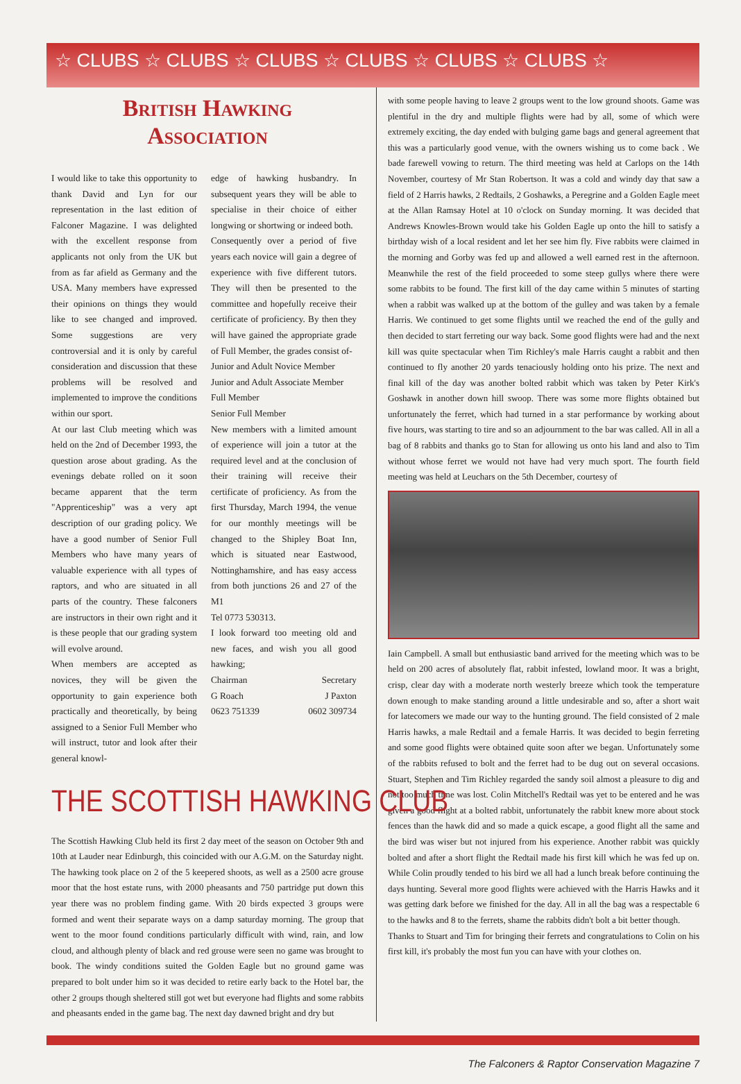☆ CLUBS ☆ CLUBS ☆ CLUBS ☆ CLUBS ☆ CLUBS ☆ CLUBS ☆
British Hawking
Association
I would like to take this opportunity to thank David and Lyn for our representation in the last edition of Falconer Magazine. I was delighted with the excellent response from applicants not only from the UK but from as far afield as Germany and the USA. Many members have expressed their opinions on things they would like to see changed and improved. Some suggestions are very controversial and it is only by careful consideration and discussion that these problems will be resolved and implemented to improve the conditions within our sport.
At our last Club meeting which was held on the 2nd of December 1993, the question arose about grading. As the evenings debate rolled on it soon became apparent that the term "Apprenticeship" was a very apt description of our grading policy. We have a good number of Senior Full Members who have many years of valuable experience with all types of raptors, and who are situated in all parts of the country. These falconers are instructors in their own right and it is these people that our grading system will evolve around.
When members are accepted as novices, they will be given the opportunity to gain experience both practically and theoretically, by being assigned to a Senior Full Member who will instruct, tutor and look after their general knowl-
edge of hawking husbandry. In subsequent years they will be able to specialise in their choice of either longwing or shortwing or indeed both.
Consequently over a period of five years each novice will gain a degree of experience with five different tutors. They will then be presented to the committee and hopefully receive their certificate of proficiency. By then they will have gained the appropriate grade of Full Member, the grades consist of-
Junior and Adult Novice Member
Junior and Adult Associate Member
Full Member
Senior Full Member
New members with a limited amount of experience will join a tutor at the required level and at the conclusion of their training will receive their certificate of proficiency. As from the first Thursday, March 1994, the venue for our monthly meetings will be changed to the Shipley Boat Inn, which is situated near Eastwood, Nottinghamshire, and has easy access from both junctions 26 and 27 of the M1
Tel 0773 530313.
I look forward too meeting old and new faces, and wish you all good hawking;
| Chairman | Secretary |
| G Roach | J Paxton |
| 0623 751339 | 0602 309734 |
THE SCOTTISH HAWKING CLUB
The Scottish Hawking Club held its first 2 day meet of the season on October 9th and 10th at Lauder near Edinburgh, this coincided with our A.G.M. on the Saturday night. The hawking took place on 2 of the 5 keepered shoots, as well as a 2500 acre grouse moor that the host estate runs, with 2000 pheasants and 750 partridge put down this year there was no problem finding game. With 20 birds expected 3 groups were formed and went their separate ways on a damp saturday morning. The group that went to the moor found conditions particularly difficult with wind, rain, and low cloud, and although plenty of black and red grouse were seen no game was brought to book. The windy conditions suited the Golden Eagle but no ground game was prepared to bolt under him so it was decided to retire early back to the Hotel bar, the other 2 groups though sheltered still got wet but everyone had flights and some rabbits and pheasants ended in the game bag. The next day dawned bright and dry but
with some people having to leave 2 groups went to the low ground shoots. Game was plentiful in the dry and multiple flights were had by all, some of which were extremely exciting, the day ended with bulging game bags and general agreement that this was a particularly good venue, with the owners wishing us to come back . We bade farewell vowing to return. The third meeting was held at Carlops on the 14th November, courtesy of Mr Stan Robertson. It was a cold and windy day that saw a field of 2 Harris hawks, 2 Redtails, 2 Goshawks, a Peregrine and a Golden Eagle meet at the Allan Ramsay Hotel at 10 o'clock on Sunday morning. It was decided that Andrews Knowles-Brown would take his Golden Eagle up onto the hill to satisfy a birthday wish of a local resident and let her see him fly. Five rabbits were claimed in the morning and Gorby was fed up and allowed a well earned rest in the afternoon. Meanwhile the rest of the field proceeded to some steep gullys where there were some rabbits to be found. The first kill of the day came within 5 minutes of starting when a rabbit was walked up at the bottom of the gulley and was taken by a female Harris. We continued to get some flights until we reached the end of the gully and then decided to start ferreting our way back. Some good flights were had and the next kill was quite spectacular when Tim Richley's male Harris caught a rabbit and then continued to fly another 20 yards tenaciously holding onto his prize. The next and final kill of the day was another bolted rabbit which was taken by Peter Kirk's Goshawk in another down hill swoop. There was some more flights obtained but unfortunately the ferret, which had turned in a star performance by working about five hours, was starting to tire and so an adjournment to the bar was called. All in all a bag of 8 rabbits and thanks go to Stan for allowing us onto his land and also to Tim without whose ferret we would not have had very much sport. The fourth field meeting was held at Leuchars on the 5th December, courtesy of
Iain Campbell. A small but enthusiastic band arrived for the meeting which was to be held on 200 acres of absolutely flat, rabbit infested, lowland moor. It was a bright, crisp, clear day with a moderate north westerly breeze which took the temperature down enough to make standing around a little undesirable and so, after a short wait for latecomers we made our way to the hunting ground. The field consisted of 2 male Harris hawks, a male Redtail and a female Harris. It was decided to begin ferreting and some good flights were obtained quite soon after we began. Unfortunately some of the rabbits refused to bolt and the ferret had to be dug out on several occasions. Stuart, Stephen and Tim Richley regarded the sandy soil almost a pleasure to dig and not too much time was lost. Colin Mitchell's Redtail was yet to be entered and he was given a good flight at a bolted rabbit, unfortunately the rabbit knew more about stock fences than the hawk did and so made a quick escape, a good flight all the same and the bird was wiser but not injured from his experience. Another rabbit was quickly bolted and after a short flight the Redtail made his first kill which he was fed up on. While Colin proudly tended to his bird we all had a lunch break before continuing the days hunting. Several more good flights were achieved with the Harris Hawks and it was getting dark before we finished for the day. All in all the bag was a respectable 6 to the hawks and 8 to the ferrets, shame the rabbits didn't bolt a bit better though.
Thanks to Stuart and Tim for bringing their ferrets and congratulations to Colin on his first kill, it's probably the most fun you can have with your clothes on.
The Falconers & Raptor Conservation Magazine 7